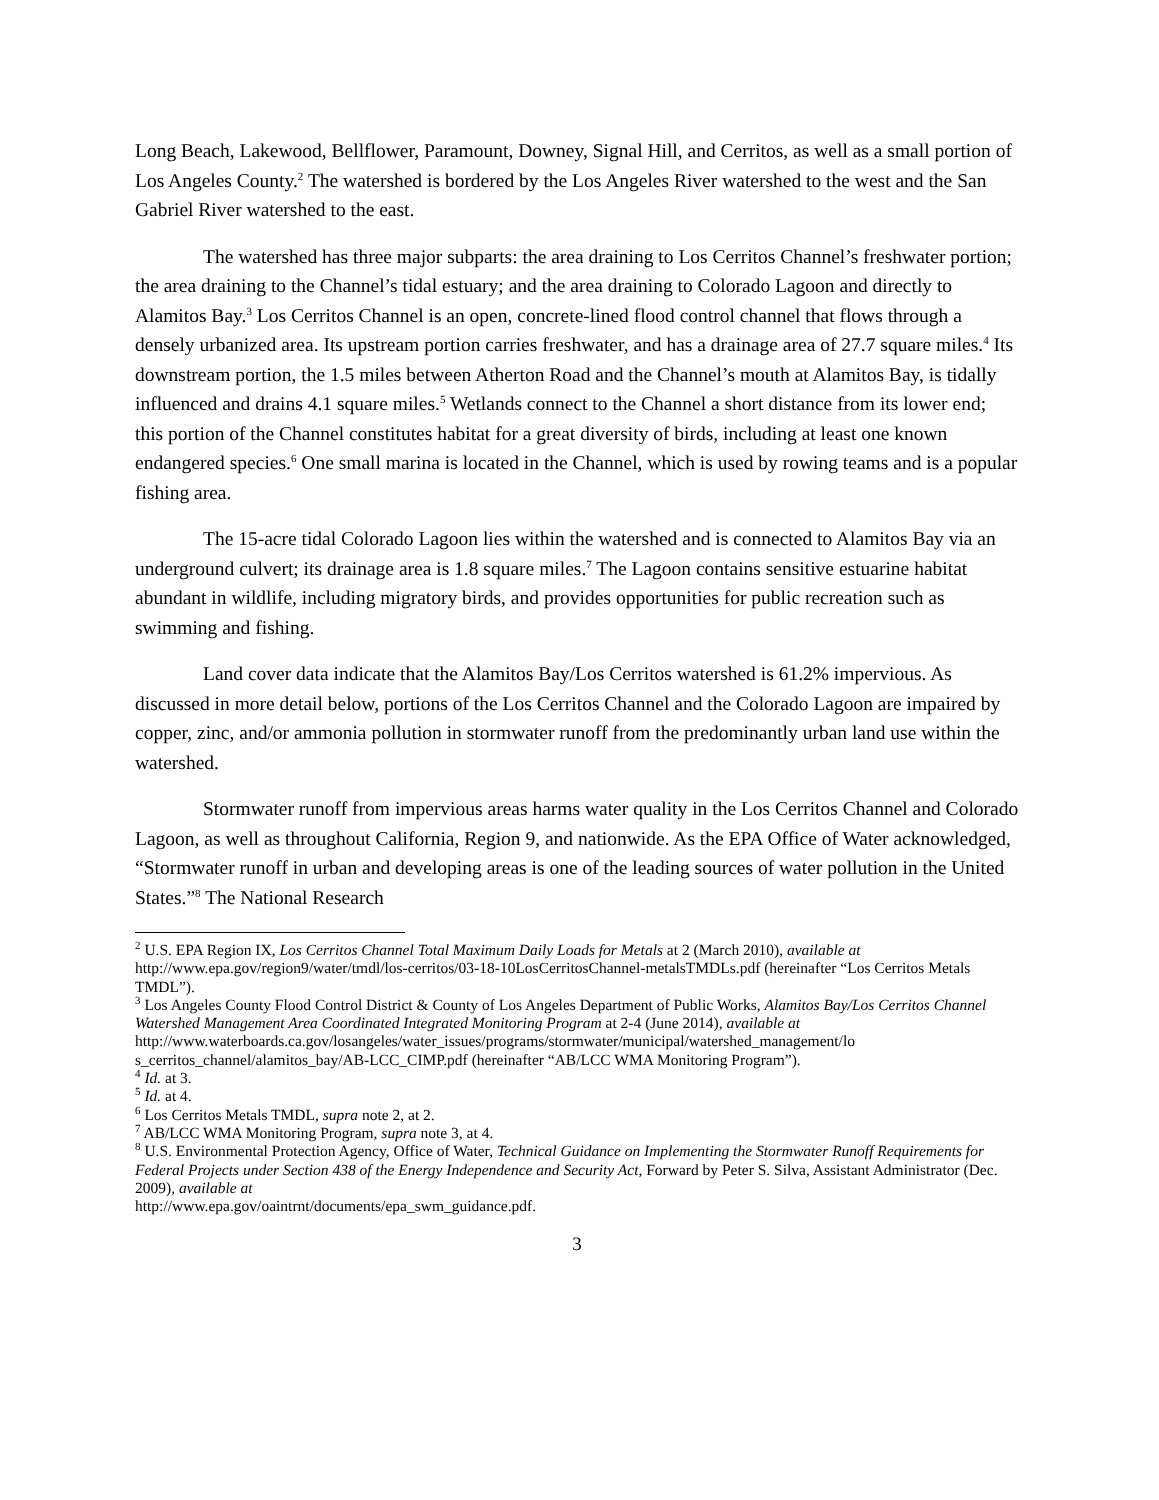Long Beach, Lakewood, Bellflower, Paramount, Downey, Signal Hill, and Cerritos, as well as a small portion of Los Angeles County.<sup>2</sup> The watershed is bordered by the Los Angeles River watershed to the west and the San Gabriel River watershed to the east.
The watershed has three major subparts: the area draining to Los Cerritos Channel’s freshwater portion; the area draining to the Channel’s tidal estuary; and the area draining to Colorado Lagoon and directly to Alamitos Bay.<sup>3</sup> Los Cerritos Channel is an open, concrete-lined flood control channel that flows through a densely urbanized area. Its upstream portion carries freshwater, and has a drainage area of 27.7 square miles.<sup>4</sup> Its downstream portion, the 1.5 miles between Atherton Road and the Channel’s mouth at Alamitos Bay, is tidally influenced and drains 4.1 square miles.<sup>5</sup> Wetlands connect to the Channel a short distance from its lower end; this portion of the Channel constitutes habitat for a great diversity of birds, including at least one known endangered species.<sup>6</sup> One small marina is located in the Channel, which is used by rowing teams and is a popular fishing area.
The 15-acre tidal Colorado Lagoon lies within the watershed and is connected to Alamitos Bay via an underground culvert; its drainage area is 1.8 square miles.<sup>7</sup> The Lagoon contains sensitive estuarine habitat abundant in wildlife, including migratory birds, and provides opportunities for public recreation such as swimming and fishing.
Land cover data indicate that the Alamitos Bay/Los Cerritos watershed is 61.2% impervious. As discussed in more detail below, portions of the Los Cerritos Channel and the Colorado Lagoon are impaired by copper, zinc, and/or ammonia pollution in stormwater runoff from the predominantly urban land use within the watershed.
Stormwater runoff from impervious areas harms water quality in the Los Cerritos Channel and Colorado Lagoon, as well as throughout California, Region 9, and nationwide. As the EPA Office of Water acknowledged, “Stormwater runoff in urban and developing areas is one of the leading sources of water pollution in the United States.”<sup>8</sup> The National Research
<sup>2</sup> U.S. EPA Region IX, Los Cerritos Channel Total Maximum Daily Loads for Metals at 2 (March 2010), available at http://www.epa.gov/region9/water/tmdl/los-cerritos/03-18-10LosCerritosChannel-metalsTMDLs.pdf (hereinafter “Los Cerritos Metals TMDL”).
<sup>3</sup> Los Angeles County Flood Control District & County of Los Angeles Department of Public Works, Alamitos Bay/Los Cerritos Channel Watershed Management Area Coordinated Integrated Monitoring Program at 2-4 (June 2014), available at
http://www.waterboards.ca.gov/losangeles/water_issues/programs/stormwater/municipal/watershed_management/lo s_cerritos_channel/alamitos_bay/AB-LCC_CIMP.pdf (hereinafter “AB/LCC WMA Monitoring Program”).
<sup>4</sup> Id. at 3.
<sup>5</sup> Id. at 4.
<sup>6</sup> Los Cerritos Metals TMDL, supra note 2, at 2.
<sup>7</sup> AB/LCC WMA Monitoring Program, supra note 3, at 4.
<sup>8</sup> U.S. Environmental Protection Agency, Office of Water, Technical Guidance on Implementing the Stormwater Runoff Requirements for Federal Projects under Section 438 of the Energy Independence and Security Act, Forward by Peter S. Silva, Assistant Administrator (Dec. 2009), available at
http://www.epa.gov/oaintrnt/documents/epa_swm_guidance.pdf.
3